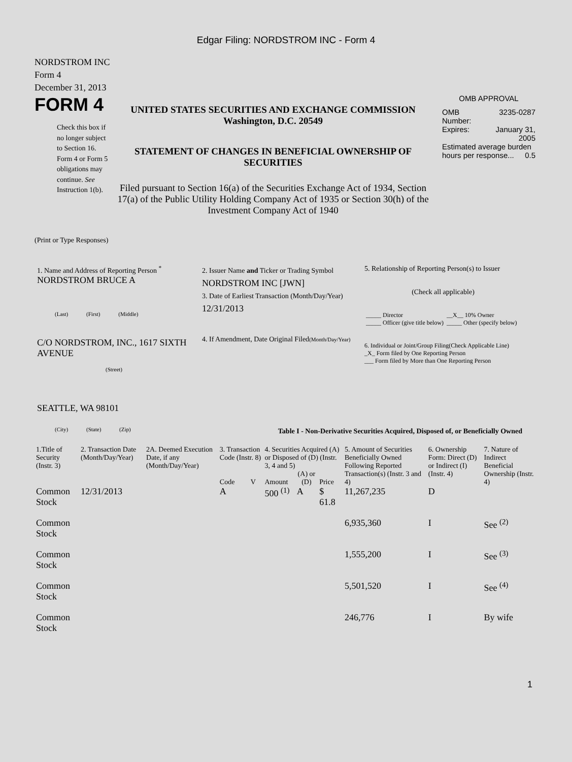Edgar Filing: NORDSTROM INC - Form 4
NORDSTROM INC
Form 4
December 31, 2013
FORM 4
Check this box if no longer subject to Section 16. Form 4 or Form 5 obligations may continue. See Instruction 1(b).
UNITED STATES SECURITIES AND EXCHANGE COMMISSION
Washington, D.C. 20549
STATEMENT OF CHANGES IN BENEFICIAL OWNERSHIP OF SECURITIES
Filed pursuant to Section 16(a) of the Securities Exchange Act of 1934, Section 17(a) of the Public Utility Holding Company Act of 1935 or Section 30(h) of the Investment Company Act of 1940
OMB APPROVAL
| OMB Number: | 3235-0287 |
| Expires: | January 31, 2005 |
| Estimated average burden hours per response... 0.5 | |
(Print or Type Responses)
1. Name and Address of Reporting Person <sup>*</sup>
NORDSTROM BRUCE A
(Last) (First) (Middle)
C/O NORDSTROM, INC., 1617 SIXTH AVENUE
(Street)
SEATTLE, WA 98101
(City) (State) (Zip)
2. Issuer Name and Ticker or Trading Symbol
NORDSTROM INC [JWN]
3. Date of Earliest Transaction (Month/Day/Year)
12/31/2013
4. If Amendment, Date Original Filed(Month/Day/Year)
5. Relationship of Reporting Person(s) to Issuer
(Check all applicable)
| _____ Director | __X__ 10% Owner |
| _____ Officer (give title below) | _____ Other (specify below) |
6. Individual or Joint/Group Filing(Check Applicable Line)
_X_ Form filed by One Reporting Person
___ Form filed by More than One Reporting Person
Table I - Non-Derivative Securities Acquired, Disposed of, or Beneficially Owned
| 1.Title of Security (Instr. 3) | 2. Transaction Date (Month/Day/Year) | 2A. Deemed Execution Date, if any (Month/Day/Year) | 3. Transaction Code (Instr. 8) | | 4. Securities Acquired (A) or Disposed of (D) (Instr. 3, 4 and 5) | | | 5. Amount of Securities Beneficially Owned Following Reported Transaction(s) (Instr. 3 and 4) | 6. Ownership Form: Direct (D) or Indirect (I) (Instr. 4) | 7. Nature of Indirect Beneficial Ownership (Instr. 4) |
| --- | --- | --- | --- | --- | --- | --- | --- | --- | --- | --- |
| | | | Code | V | Amount | (A) or (D) | Price | | | |
| Common Stock | 12/31/2013 | | A | | 500 <sup>(1)</sup> | A | $ 61.8 | 11,267,235 | D | |
| Common Stock | | | | | | | | 6,935,360 | I | See <sup>(2)</sup> |
| Common Stock | | | | | | | | 1,555,200 | I | See <sup>(3)</sup> |
| Common Stock | | | | | | | | 5,501,520 | I | See <sup>(4)</sup> |
| Common Stock | | | | | | | | 246,776 | I | By wife |
1